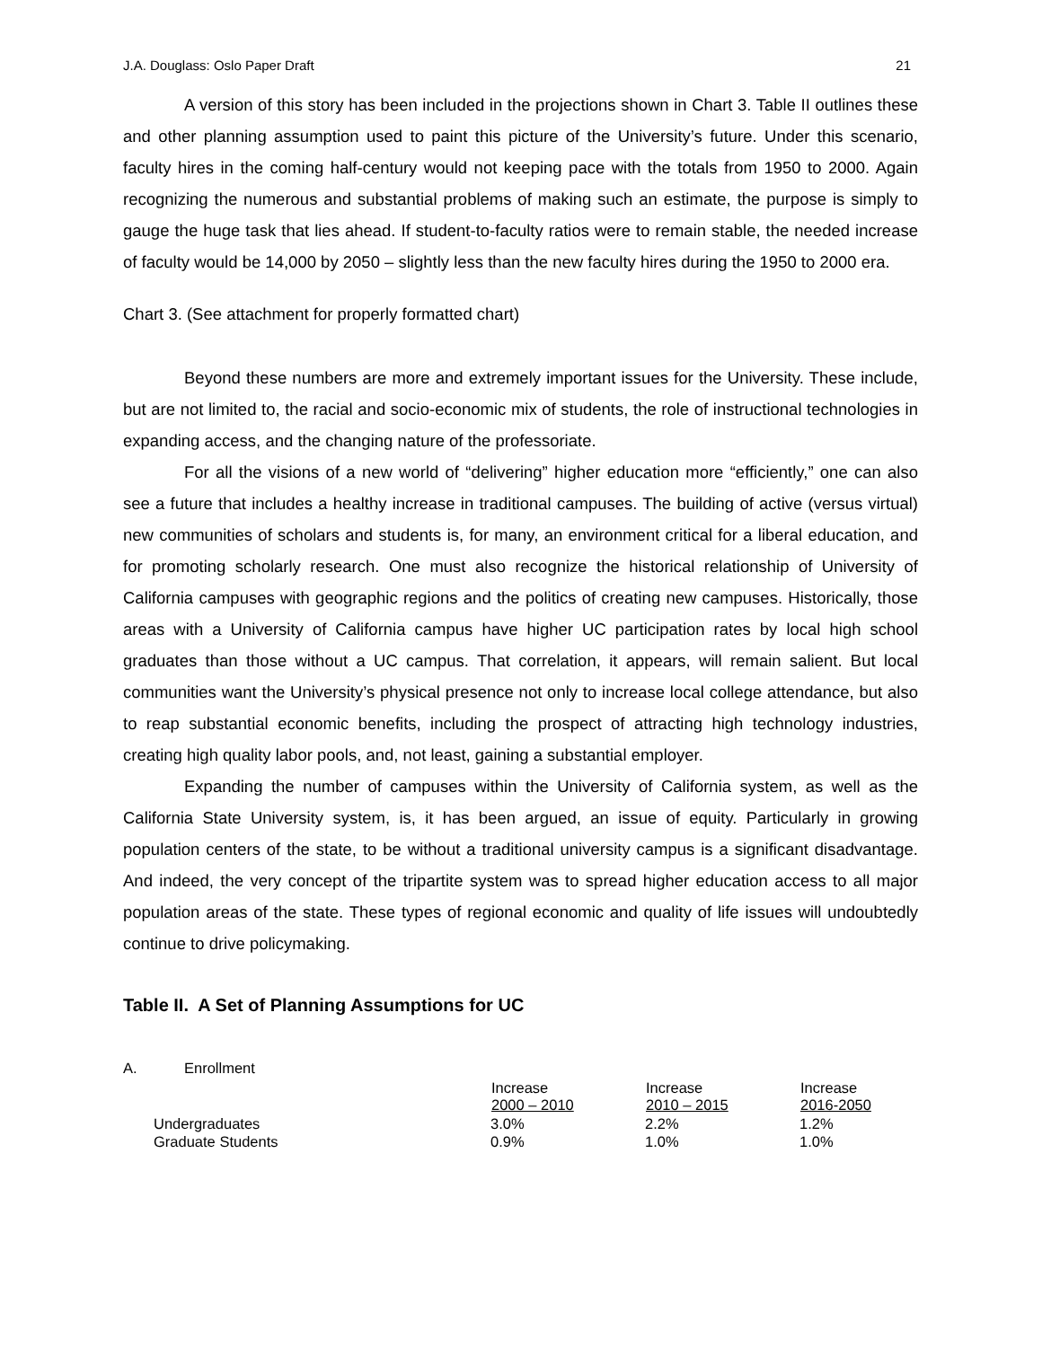J.A. Douglass: Oslo Paper Draft 21
A version of this story has been included in the projections shown in Chart 3. Table II outlines these and other planning assumption used to paint this picture of the University’s future. Under this scenario, faculty hires in the coming half-century would not keeping pace with the totals from 1950 to 2000. Again recognizing the numerous and substantial problems of making such an estimate, the purpose is simply to gauge the huge task that lies ahead. If student-to-faculty ratios were to remain stable, the needed increase of faculty would be 14,000 by 2050 – slightly less than the new faculty hires during the 1950 to 2000 era.
Chart 3. (See attachment for properly formatted chart)
Beyond these numbers are more and extremely important issues for the University. These include, but are not limited to, the racial and socio-economic mix of students, the role of instructional technologies in expanding access, and the changing nature of the professoriate.
For all the visions of a new world of “delivering” higher education more “efficiently,” one can also see a future that includes a healthy increase in traditional campuses. The building of active (versus virtual) new communities of scholars and students is, for many, an environment critical for a liberal education, and for promoting scholarly research. One must also recognize the historical relationship of University of California campuses with geographic regions and the politics of creating new campuses. Historically, those areas with a University of California campus have higher UC participation rates by local high school graduates than those without a UC campus. That correlation, it appears, will remain salient. But local communities want the University’s physical presence not only to increase local college attendance, but also to reap substantial economic benefits, including the prospect of attracting high technology industries, creating high quality labor pools, and, not least, gaining a substantial employer.
Expanding the number of campuses within the University of California system, as well as the California State University system, is, it has been argued, an issue of equity. Particularly in growing population centers of the state, to be without a traditional university campus is a significant disadvantage. And indeed, the very concept of the tripartite system was to spread higher education access to all major population areas of the state. These types of regional economic and quality of life issues will undoubtedly continue to drive policymaking.
Table II. A Set of Planning Assumptions for UC
| A. | Enrollment | | | |
| | | Increase 2000 – 2010 | Increase 2010 – 2015 | Increase 2016-2050 |
| Undergraduates | | 3.0% | 2.2% | 1.2% |
| Graduate Students | | 0.9% | 1.0% | 1.0% |